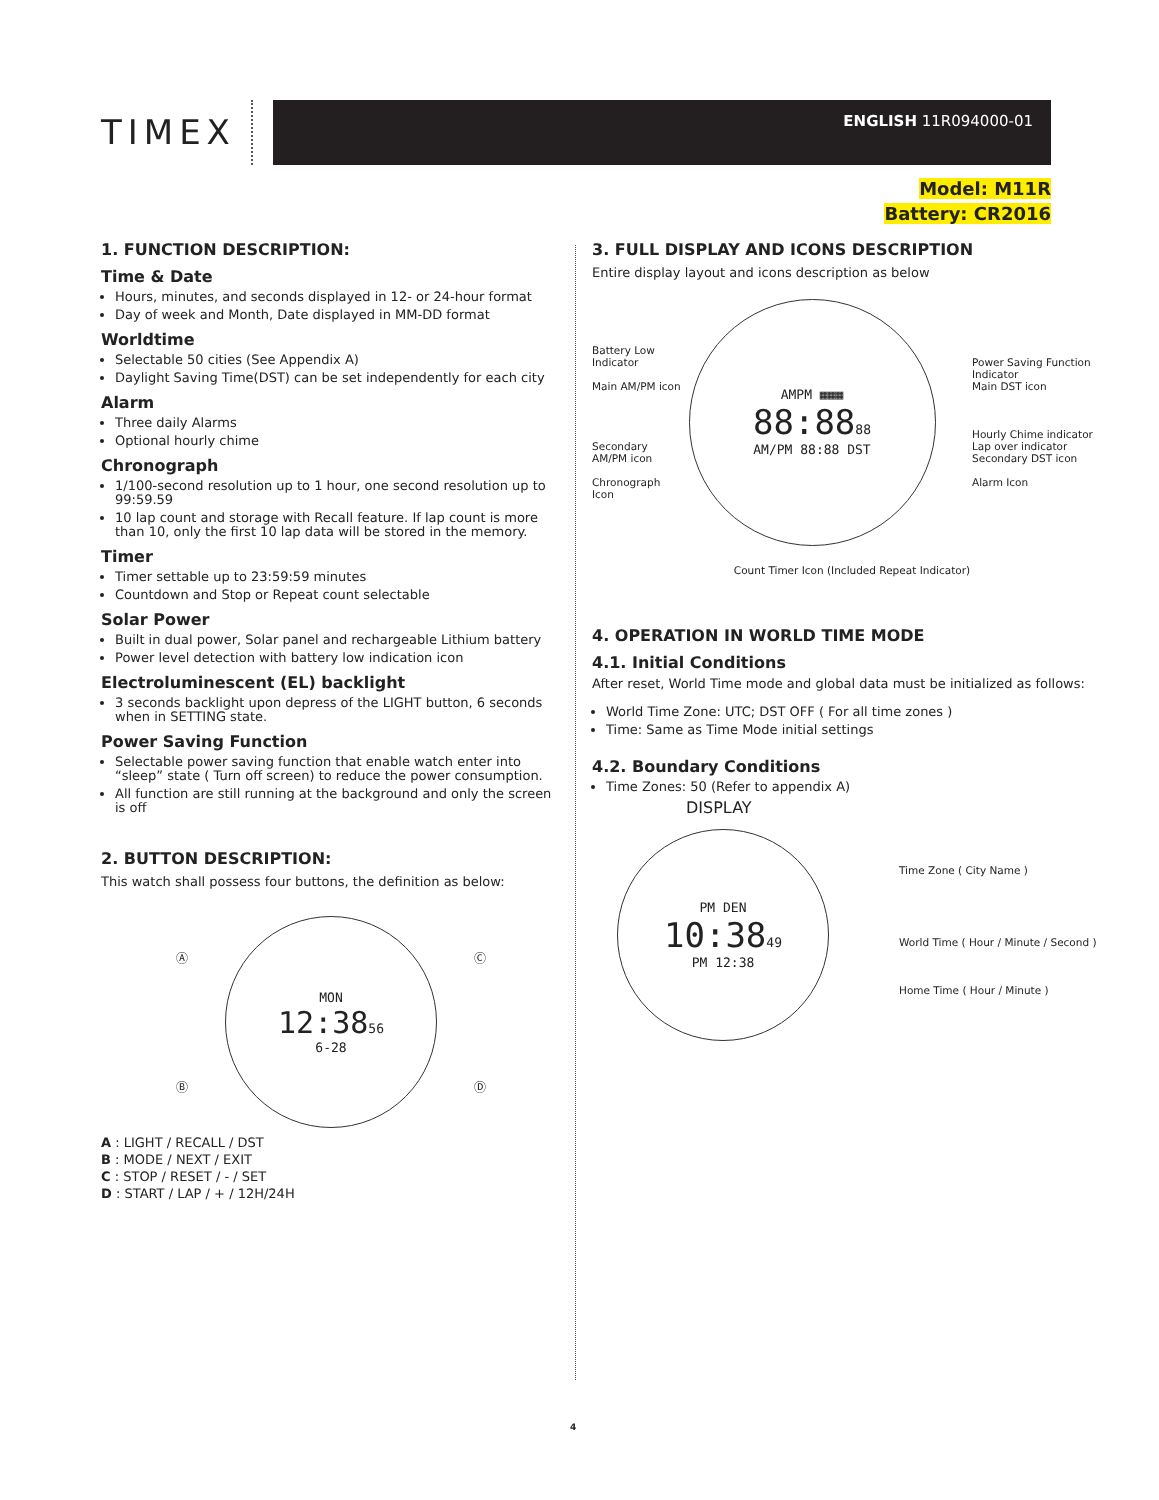TIMEX
ENGLISH 11R094000-01
Model: M11R
Battery: CR2016
1. FUNCTION DESCRIPTION:
Time & Date
Hours, minutes, and seconds displayed in 12- or 24-hour format
Day of week and Month, Date displayed in MM-DD format
Worldtime
Selectable 50 cities (See Appendix A)
Daylight Saving Time(DST) can be set independently for each city
Alarm
Three daily Alarms
Optional hourly chime
Chronograph
1/100-second resolution up to 1 hour, one second resolution up to 99:59.59
10 lap count and storage with Recall feature. If lap count is more than 10, only the first 10 lap data will be stored in the memory.
Timer
Timer settable up to 23:59:59 minutes
Countdown and Stop or Repeat count selectable
Solar Power
Built in dual power, Solar panel and rechargeable Lithium battery
Power level detection with battery low indication icon
Electroluminescent (EL) backlight
3 seconds backlight upon depress of the LIGHT button, 6 seconds when in SETTING state.
Power Saving Function
Selectable power saving function that enable watch enter into “sleep” state ( Turn off screen) to reduce the power consumption.
All function are still running at the background and only the screen is off
2. BUTTON DESCRIPTION:
This watch shall possess four buttons, the definition as below:
Ⓐ Ⓒ
MON
12:3856
6-28
Ⓑ Ⓓ
A : LIGHT / RECALL / DST
B : MODE / NEXT / EXIT
C : STOP / RESET / - / SET
D : START / LAP / + / 12H/24H
3. FULL DISPLAY AND ICONS DESCRIPTION
Entire display layout and icons description as below
Battery Low Indicator
Main AM/PM icon
Secondary AM/PM icon
Chronograph Icon
AMPM ▦▦▦
88:8888
AM/PM 88:88 DST
Power Saving Function Indicator
Main DST icon
Hourly Chime indicator
Lap over indicator
Secondary DST icon
Alarm Icon
Count Timer Icon (Included Repeat Indicator)
4. OPERATION IN WORLD TIME MODE
4.1. Initial Conditions
After reset, World Time mode and global data must be initialized as follows:
World Time Zone: UTC; DST OFF ( For all time zones )
Time: Same as Time Mode initial settings
4.2. Boundary Conditions
Time Zones: 50 (Refer to appendix A)
DISPLAY
PM DEN
10:3849
PM 12:38
Time Zone ( City Name )
World Time ( Hour / Minute / Second )
Home Time ( Hour / Minute )
4